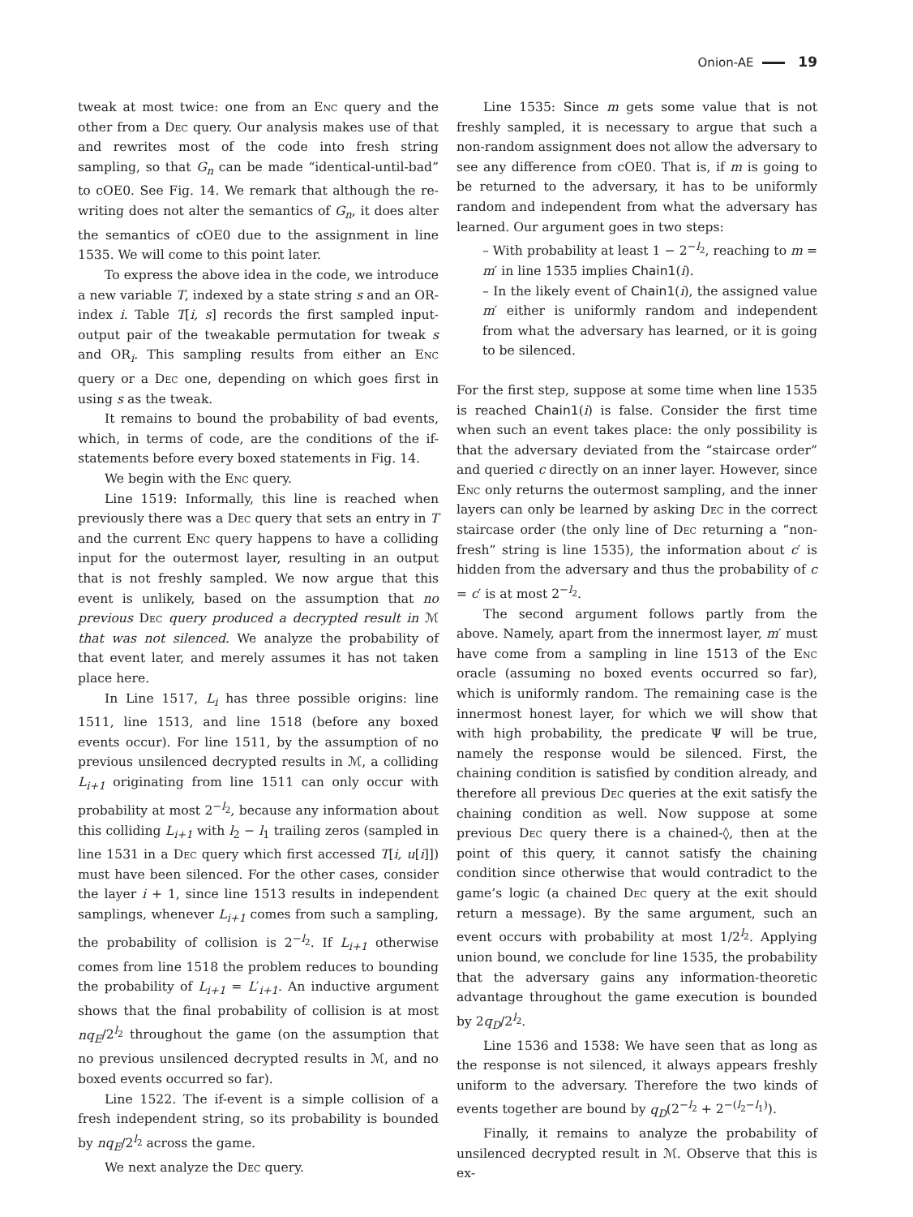Onion-AE 19
tweak at most twice: one from an Enc query and the other from a Dec query. Our analysis makes use of that and rewrites most of the code into fresh string sampling, so that G<sub>n</sub> can be made “identical-until-bad” to cOE0. See Fig. 14. We remark that although the re-writing does not alter the semantics of G<sub>n</sub>, it does alter the semantics of cOE0 due to the assignment in line 1535. We will come to this point later.
To express the above idea in the code, we introduce a new variable T, indexed by a state string s and an OR-index i. Table T[i, s] records the first sampled input-output pair of the tweakable permutation for tweak s and OR<sub>i</sub>. This sampling results from either an Enc query or a Dec one, depending on which goes first in using s as the tweak.
It remains to bound the probability of bad events, which, in terms of code, are the conditions of the if-statements before every boxed statements in Fig. 14.
We begin with the Enc query.
Line 1519: Informally, this line is reached when previously there was a Dec query that sets an entry in T and the current Enc query happens to have a colliding input for the outermost layer, resulting in an output that is not freshly sampled. We now argue that this event is unlikely, based on the assumption that no previous Dec query produced a decrypted result in ℳ that was not silenced. We analyze the probability of that event later, and merely assumes it has not taken place here.
In Line 1517, L<sub>i</sub> has three possible origins: line 1511, line 1513, and line 1518 (before any boxed events occur). For line 1511, by the assumption of no previous unsilenced decrypted results in ℳ, a colliding L<sub>i+1</sub> originating from line 1511 can only occur with probability at most 2<sup>−l<sub>2</sub></sup>, because any information about this colliding L<sub>i+1</sub> with l<sub>2</sub> − l<sub>1</sub> trailing zeros (sampled in line 1531 in a Dec query which first accessed T[i, u[i]]) must have been silenced. For the other cases, consider the layer i + 1, since line 1513 results in independent samplings, whenever L<sub>i+1</sub> comes from such a sampling, the probability of collision is 2<sup>−l<sub>2</sub></sup>. If L<sub>i+1</sub> otherwise comes from line 1518 the problem reduces to bounding the probability of L<sub>i+1</sub> = L′<sub>i+1</sub>. An inductive argument shows that the final probability of collision is at most nq<sub>E</sub>/2<sup>l<sub>2</sub></sup> throughout the game (on the assumption that no previous unsilenced decrypted results in ℳ, and no boxed events occurred so far).
Line 1522. The if-event is a simple collision of a fresh independent string, so its probability is bounded by nq<sub>E</sub>/2<sup>l<sub>2</sub></sup> across the game.
We next analyze the Dec query.
Line 1535: Since m gets some value that is not freshly sampled, it is necessary to argue that such a non-random assignment does not allow the adversary to see any difference from cOE0. That is, if m is going to be returned to the adversary, it has to be uniformly random and independent from what the adversary has learned. Our argument goes in two steps:
– With probability at least 1 − 2<sup>−l<sub>2</sub></sup>, reaching to m = m′ in line 1535 implies Chain1(i).
– In the likely event of Chain1(i), the assigned value m′ either is uniformly random and independent from what the adversary has learned, or it is going to be silenced.
For the first step, suppose at some time when line 1535 is reached Chain1(i) is false. Consider the first time when such an event takes place: the only possibility is that the adversary deviated from the “staircase order” and queried c directly on an inner layer. However, since Enc only returns the outermost sampling, and the inner layers can only be learned by asking Dec in the correct staircase order (the only line of Dec returning a “non-fresh” string is line 1535), the information about c′ is hidden from the adversary and thus the probability of c = c′ is at most 2<sup>−l<sub>2</sub></sup>.
The second argument follows partly from the above. Namely, apart from the innermost layer, m′ must have come from a sampling in line 1513 of the Enc oracle (assuming no boxed events occurred so far), which is uniformly random. The remaining case is the innermost honest layer, for which we will show that with high probability, the predicate Ψ will be true, namely the response would be silenced. First, the chaining condition is satisfied by condition already, and therefore all previous Dec queries at the exit satisfy the chaining condition as well. Now suppose at some previous Dec query there is a chained-◊, then at the point of this query, it cannot satisfy the chaining condition since otherwise that would contradict to the game’s logic (a chained Dec query at the exit should return a message). By the same argument, such an event occurs with probability at most 1/2<sup>l<sub>2</sub></sup>. Applying union bound, we conclude for line 1535, the probability that the adversary gains any information-theoretic advantage throughout the game execution is bounded by 2q<sub>D</sub>/2<sup>l<sub>2</sub></sup>.
Line 1536 and 1538: We have seen that as long as the response is not silenced, it always appears freshly uniform to the adversary. Therefore the two kinds of events together are bound by q<sub>D</sub>(2<sup>−l<sub>2</sub></sup> + 2<sup>−(l<sub>2</sub>−l<sub>1</sub>)</sup>).
Finally, it remains to analyze the probability of unsilenced decrypted result in ℳ. Observe that this is ex-